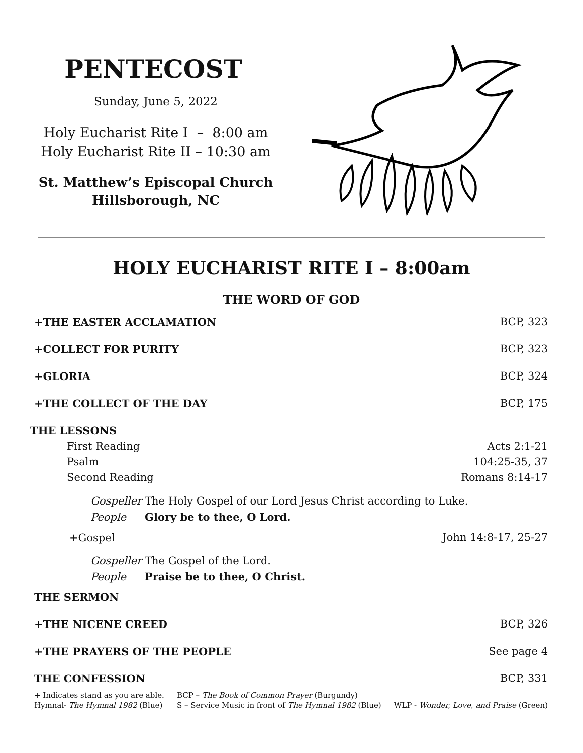PENTECOST
Sunday, June 5, 2022
Holy Eucharist Rite I – 8:00 am
Holy Eucharist Rite II – 10:30 am
St. Matthew’s Episcopal Church
Hillsborough, NC
HOLY EUCHARIST RITE I – 8:00am
THE WORD OF GOD
+THE EASTER ACCLAMATION BCP, 323
+COLLECT FOR PURITY BCP, 323
+GLORIA BCP, 324
+THE COLLECT OF THE DAY BCP, 175
THE LESSONS
First Reading Acts 2:1-21
Psalm 104:25-35, 37
Second Reading Romans 8:14-17
Gospeller The Holy Gospel of our Lord Jesus Christ according to Luke.
People Glory be to thee, O Lord.
+Gospel John 14:8-17, 25-27
Gospeller The Gospel of the Lord.
People Praise be to thee, O Christ.
THE SERMON
+THE NICENE CREED BCP, 326
+THE PRAYERS OF THE PEOPLE See page 4
THE CONFESSION BCP, 331
+ Indicates stand as you are able.
Hymnal- The Hymnal 1982 (Blue) BCP – The Book of Common Prayer (Burgundy)
S – Service Music in front of The Hymnal 1982 (Blue)
WLP - Wonder, Love, and Praise (Green)